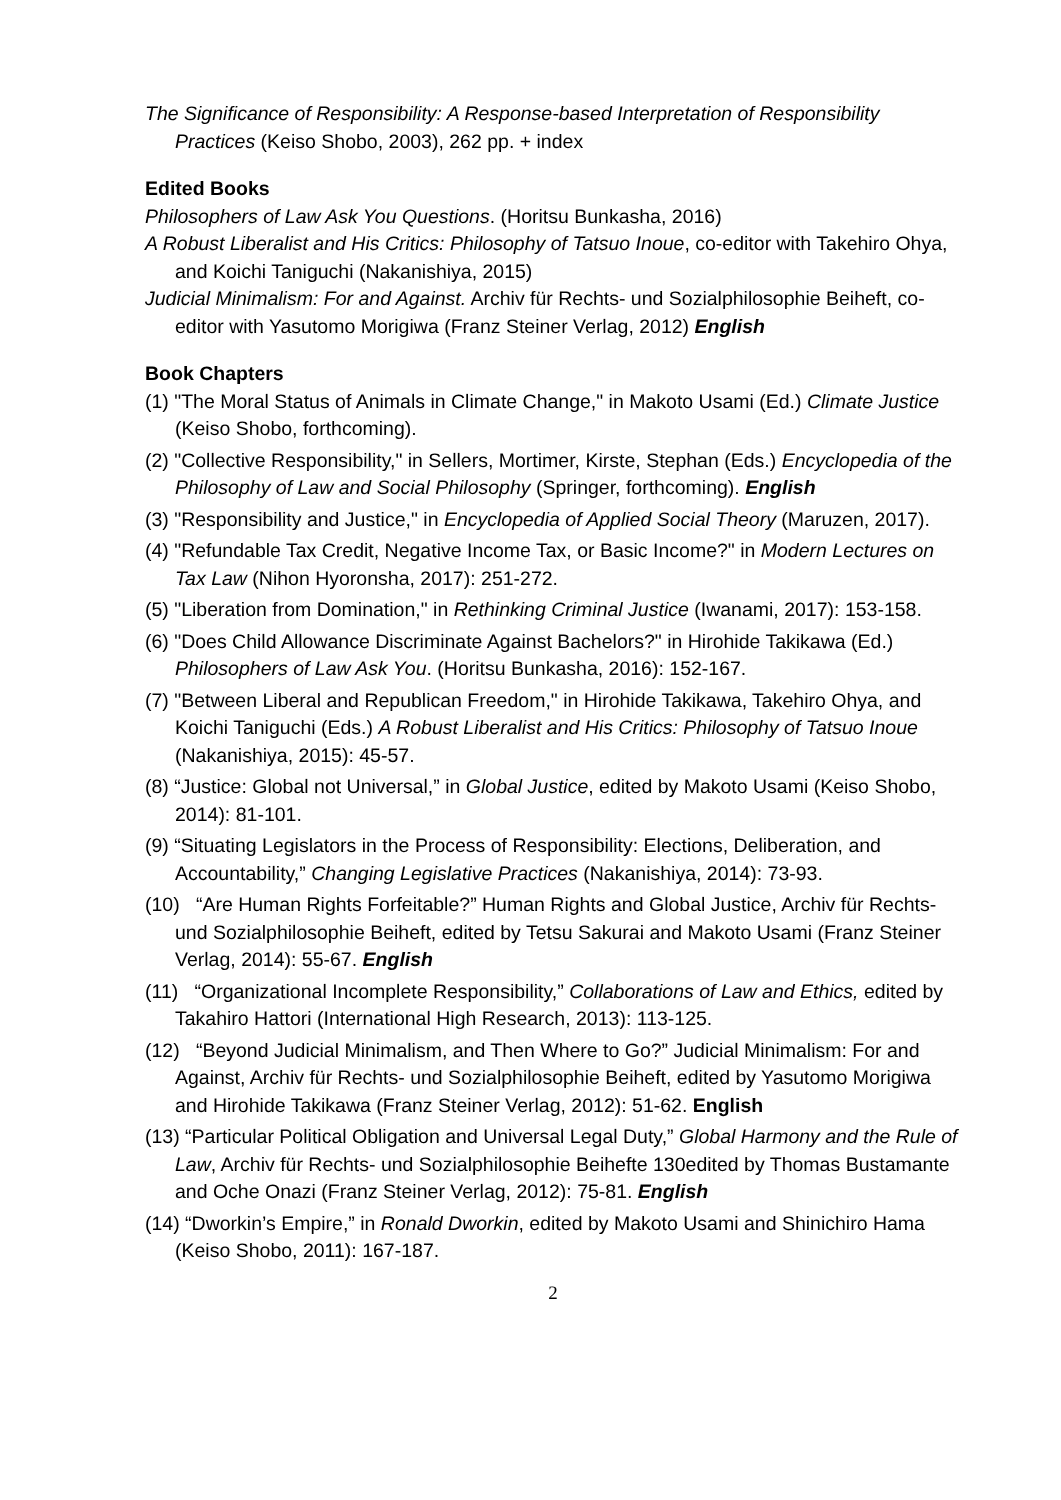The Significance of Responsibility: A Response-based Interpretation of Responsibility Practices (Keiso Shobo, 2003), 262 pp. + index
Edited Books
Philosophers of Law Ask You Questions. (Horitsu Bunkasha, 2016)
A Robust Liberalist and His Critics: Philosophy of Tatsuo Inoue, co-editor with Takehiro Ohya, and Koichi Taniguchi (Nakanishiya, 2015)
Judicial Minimalism: For and Against. Archiv für Rechts- und Sozialphilosophie Beiheft, co-editor with Yasutomo Morigiwa (Franz Steiner Verlag, 2012) English
Book Chapters
(1) "The Moral Status of Animals in Climate Change," in Makoto Usami (Ed.) Climate Justice (Keiso Shobo, forthcoming).
(2) "Collective Responsibility," in Sellers, Mortimer, Kirste, Stephan (Eds.) Encyclopedia of the Philosophy of Law and Social Philosophy (Springer, forthcoming). English
(3) "Responsibility and Justice," in Encyclopedia of Applied Social Theory (Maruzen, 2017).
(4) "Refundable Tax Credit, Negative Income Tax, or Basic Income?" in Modern Lectures on Tax Law (Nihon Hyoronsha, 2017): 251-272.
(5) "Liberation from Domination," in Rethinking Criminal Justice (Iwanami, 2017): 153-158.
(6) "Does Child Allowance Discriminate Against Bachelors?" in Hirohide Takikawa (Ed.) Philosophers of Law Ask You. (Horitsu Bunkasha, 2016): 152-167.
(7) "Between Liberal and Republican Freedom," in Hirohide Takikawa, Takehiro Ohya, and Koichi Taniguchi (Eds.) A Robust Liberalist and His Critics: Philosophy of Tatsuo Inoue (Nakanishiya, 2015): 45-57.
(8) “Justice: Global not Universal,” in Global Justice, edited by Makoto Usami (Keiso Shobo, 2014): 81-101.
(9) “Situating Legislators in the Process of Responsibility: Elections, Deliberation, and Accountability,” Changing Legislative Practices (Nakanishiya, 2014): 73-93.
(10) “Are Human Rights Forfeitable?” Human Rights and Global Justice, Archiv für Rechts- und Sozialphilosophie Beiheft, edited by Tetsu Sakurai and Makoto Usami (Franz Steiner Verlag, 2014): 55-67. English
(11) “Organizational Incomplete Responsibility,” Collaborations of Law and Ethics, edited by Takahiro Hattori (International High Research, 2013): 113-125.
(12) “Beyond Judicial Minimalism, and Then Where to Go?” Judicial Minimalism: For and Against, Archiv für Rechts- und Sozialphilosophie Beiheft, edited by Yasutomo Morigiwa and Hirohide Takikawa (Franz Steiner Verlag, 2012): 51-62. English
(13) “Particular Political Obligation and Universal Legal Duty,” Global Harmony and the Rule of Law, Archiv für Rechts- und Sozialphilosophie Beihefte 130edited by Thomas Bustamante and Oche Onazi (Franz Steiner Verlag, 2012): 75-81. English
(14) “Dworkin’s Empire,” in Ronald Dworkin, edited by Makoto Usami and Shinichiro Hama (Keiso Shobo, 2011): 167-187.
2